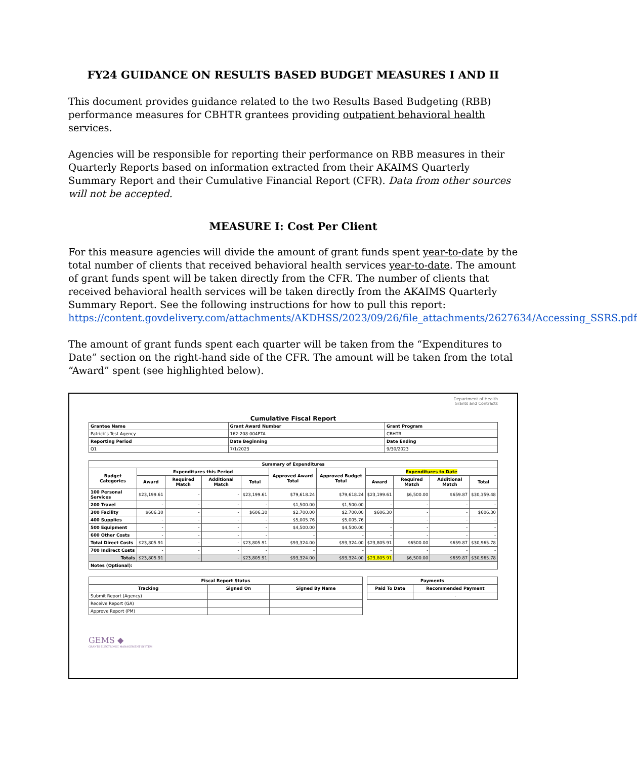FY24 GUIDANCE ON RESULTS BASED BUDGET MEASURES I AND II
This document provides guidance related to the two Results Based Budgeting (RBB) performance measures for CBHTR grantees providing outpatient behavioral health services.
Agencies will be responsible for reporting their performance on RBB measures in their Quarterly Reports based on information extracted from their AKAIMS Quarterly Summary Report and their Cumulative Financial Report (CFR). Data from other sources will not be accepted.
MEASURE I: Cost Per Client
For this measure agencies will divide the amount of grant funds spent year-to-date by the total number of clients that received behavioral health services year-to-date. The amount of grant funds spent will be taken directly from the CFR. The number of clients that received behavioral health services will be taken directly from the AKAIMS Quarterly Summary Report. See the following instructions for how to pull this report: https://content.govdelivery.com/attachments/AKDHSS/2023/09/26/file_attachments/2627634/Accessing_SSRS.pdf
The amount of grant funds spent each quarter will be taken from the “Expenditures to Date” section on the right-hand side of the CFR. The amount will be taken from the total “Award” spent (see highlighted below).
Department of Health
Grants and Contracts
Cumulative Fiscal Report
| Grantee Name | Grant Award Number | Grant Program |
| --- | --- | --- |
| Patrick’s Test Agency | 162-208-004PTA | CBHTR |
| Reporting Period | Date Beginning | Date Ending |
| Q1 | 7/1/2023 | 9/30/2023 |
| Summary of Expenditures | | | | | | | | | | |
| --- | --- | --- | --- | --- | --- | --- | --- | --- | --- | --- |
| Budget Categories | Expenditures this Period | | | | Approved Award Total | Approved Budget Total | Expenditures to Date | | | |
| | Award | Required Match | Additional Match | Total | | | Award | Required Match | Additional Match | Total |
| 100 Personal Services | $23,199.61 | - | - | $23,199.61 | $79,618.24 | $79,618.24 | $23,199.61 | $6,500.00 | $659.87 | $30,359.48 |
| 200 Travel | - | - | - | - | $1,500.00 | $1,500.00 | - | - | - | - |
| 300 Facility | $606.30 | - | - | $606.30 | $2,700.00 | $2,700.00 | $606.30 | - | - | $606.30 |
| 400 Supplies | - | - | - | - | $5,005.76 | $5,005.76 | - | - | - | - |
| 500 Equipment | - | - | - | - | $4,500.00 | $4,500.00 | - | - | - | - |
| 600 Other Costs | - | - | - | - | - | - | - | - | - | - |
| Total Direct Costs | $23,805.91 | - | - | $23,805.91 | $93,324.00 | $93,324.00 | $23,805.91 | $6500.00 | $659.87 | $30,965.78 |
| 700 Indirect Costs | - | - | - | - | - | - | - | - | - | - |
| Totals | $23,805.91 | - | - | $23,805.91 | $93,324.00 | $93,324.00 | $23,805.91 | $6,500.00 | $659.87 | $30,965.78 |
| Notes (Optional): | | | | | | | | | | |
| Fiscal Report Status | | |
| --- | --- | --- |
| Tracking | Signed On | Signed By Name |
| Submit Report (Agency) | | |
| Receive Report (GA) | | |
| Approve Report (PM) | | |
| Payments | |
| --- | --- |
| Paid To Date | Recommended Payment |
| | - |
GEMS ◆
GRANTS ELECTRONIC MANAGEMENT SYSTEM